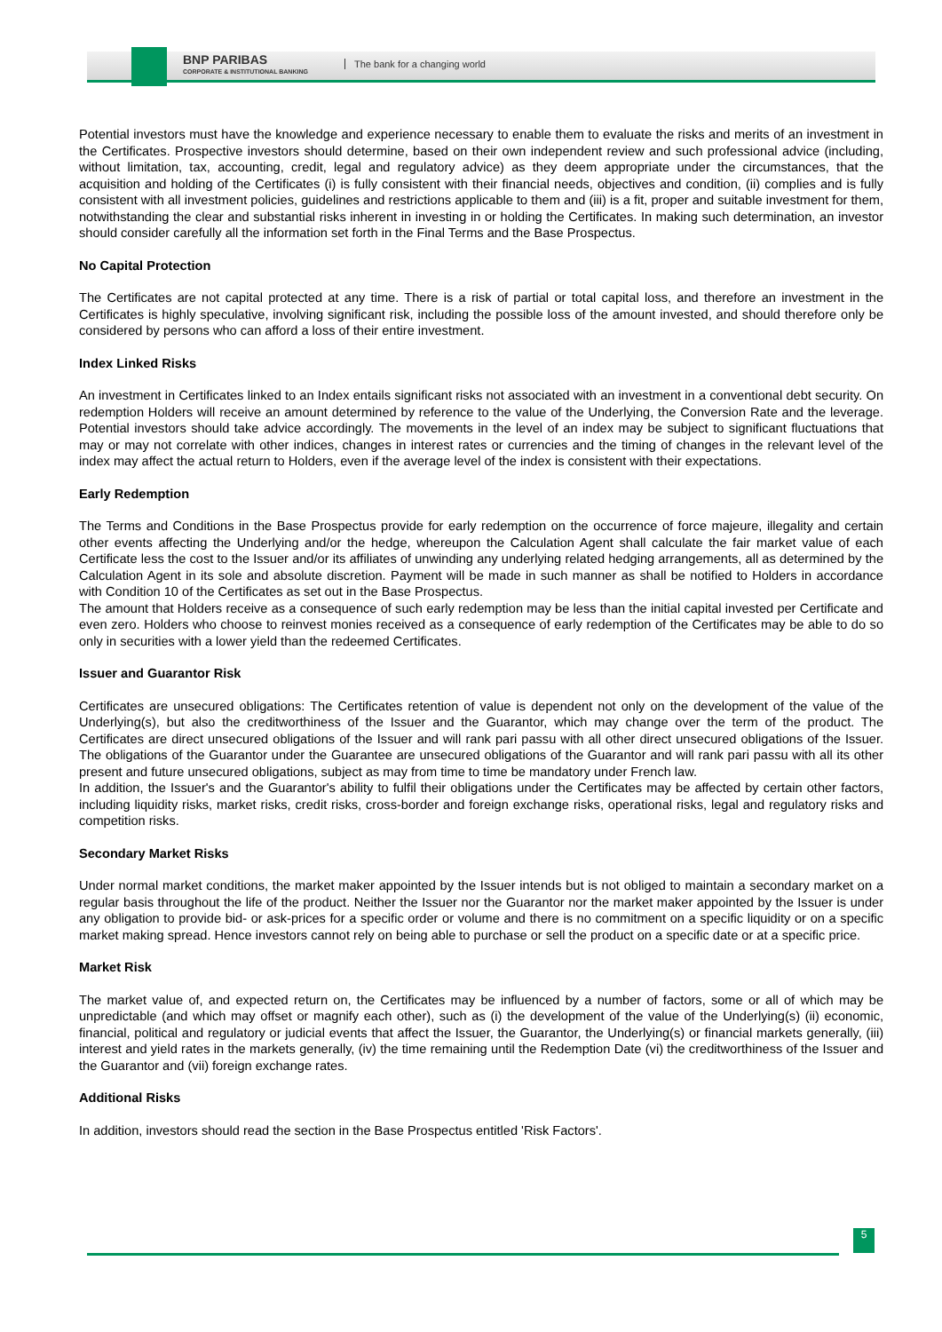BNP PARIBAS
CORPORATE & INSTITUTIONAL BANKING
The bank for a changing world
Potential investors must have the knowledge and experience necessary to enable them to evaluate the risks and merits of an investment in the Certificates. Prospective investors should determine, based on their own independent review and such professional advice (including, without limitation, tax, accounting, credit, legal and regulatory advice) as they deem appropriate under the circumstances, that the acquisition and holding of the Certificates (i) is fully consistent with their financial needs, objectives and condition, (ii) complies and is fully consistent with all investment policies, guidelines and restrictions applicable to them and (iii) is a fit, proper and suitable investment for them, notwithstanding the clear and substantial risks inherent in investing in or holding the Certificates. In making such determination, an investor should consider carefully all the information set forth in the Final Terms and the Base Prospectus.
No Capital Protection
The Certificates are not capital protected at any time. There is a risk of partial or total capital loss, and therefore an investment in the Certificates is highly speculative, involving significant risk, including the possible loss of the amount invested, and should therefore only be considered by persons who can afford a loss of their entire investment.
Index Linked Risks
An investment in Certificates linked to an Index entails significant risks not associated with an investment in a conventional debt security. On redemption Holders will receive an amount determined by reference to the value of the Underlying, the Conversion Rate and the leverage. Potential investors should take advice accordingly. The movements in the level of an index may be subject to significant fluctuations that may or may not correlate with other indices, changes in interest rates or currencies and the timing of changes in the relevant level of the index may affect the actual return to Holders, even if the average level of the index is consistent with their expectations.
Early Redemption
The Terms and Conditions in the Base Prospectus provide for early redemption on the occurrence of force majeure, illegality and certain other events affecting the Underlying and/or the hedge, whereupon the Calculation Agent shall calculate the fair market value of each Certificate less the cost to the Issuer and/or its affiliates of unwinding any underlying related hedging arrangements, all as determined by the Calculation Agent in its sole and absolute discretion. Payment will be made in such manner as shall be notified to Holders in accordance with Condition 10 of the Certificates as set out in the Base Prospectus.
The amount that Holders receive as a consequence of such early redemption may be less than the initial capital invested per Certificate and even zero. Holders who choose to reinvest monies received as a consequence of early redemption of the Certificates may be able to do so only in securities with a lower yield than the redeemed Certificates.
Issuer and Guarantor Risk
Certificates are unsecured obligations: The Certificates retention of value is dependent not only on the development of the value of the Underlying(s), but also the creditworthiness of the Issuer and the Guarantor, which may change over the term of the product. The Certificates are direct unsecured obligations of the Issuer and will rank pari passu with all other direct unsecured obligations of the Issuer. The obligations of the Guarantor under the Guarantee are unsecured obligations of the Guarantor and will rank pari passu with all its other present and future unsecured obligations, subject as may from time to time be mandatory under French law.
In addition, the Issuer's and the Guarantor's ability to fulfil their obligations under the Certificates may be affected by certain other factors, including liquidity risks, market risks, credit risks, cross-border and foreign exchange risks, operational risks, legal and regulatory risks and competition risks.
Secondary Market Risks
Under normal market conditions, the market maker appointed by the Issuer intends but is not obliged to maintain a secondary market on a regular basis throughout the life of the product. Neither the Issuer nor the Guarantor nor the market maker appointed by the Issuer is under any obligation to provide bid- or ask-prices for a specific order or volume and there is no commitment on a specific liquidity or on a specific market making spread. Hence investors cannot rely on being able to purchase or sell the product on a specific date or at a specific price.
Market Risk
The market value of, and expected return on, the Certificates may be influenced by a number of factors, some or all of which may be unpredictable (and which may offset or magnify each other), such as (i) the development of the value of the Underlying(s) (ii) economic, financial, political and regulatory or judicial events that affect the Issuer, the Guarantor, the Underlying(s) or financial markets generally, (iii) interest and yield rates in the markets generally, (iv) the time remaining until the Redemption Date (vi) the creditworthiness of the Issuer and the Guarantor and (vii) foreign exchange rates.
Additional Risks
In addition, investors should read the section in the Base Prospectus entitled 'Risk Factors'.
5